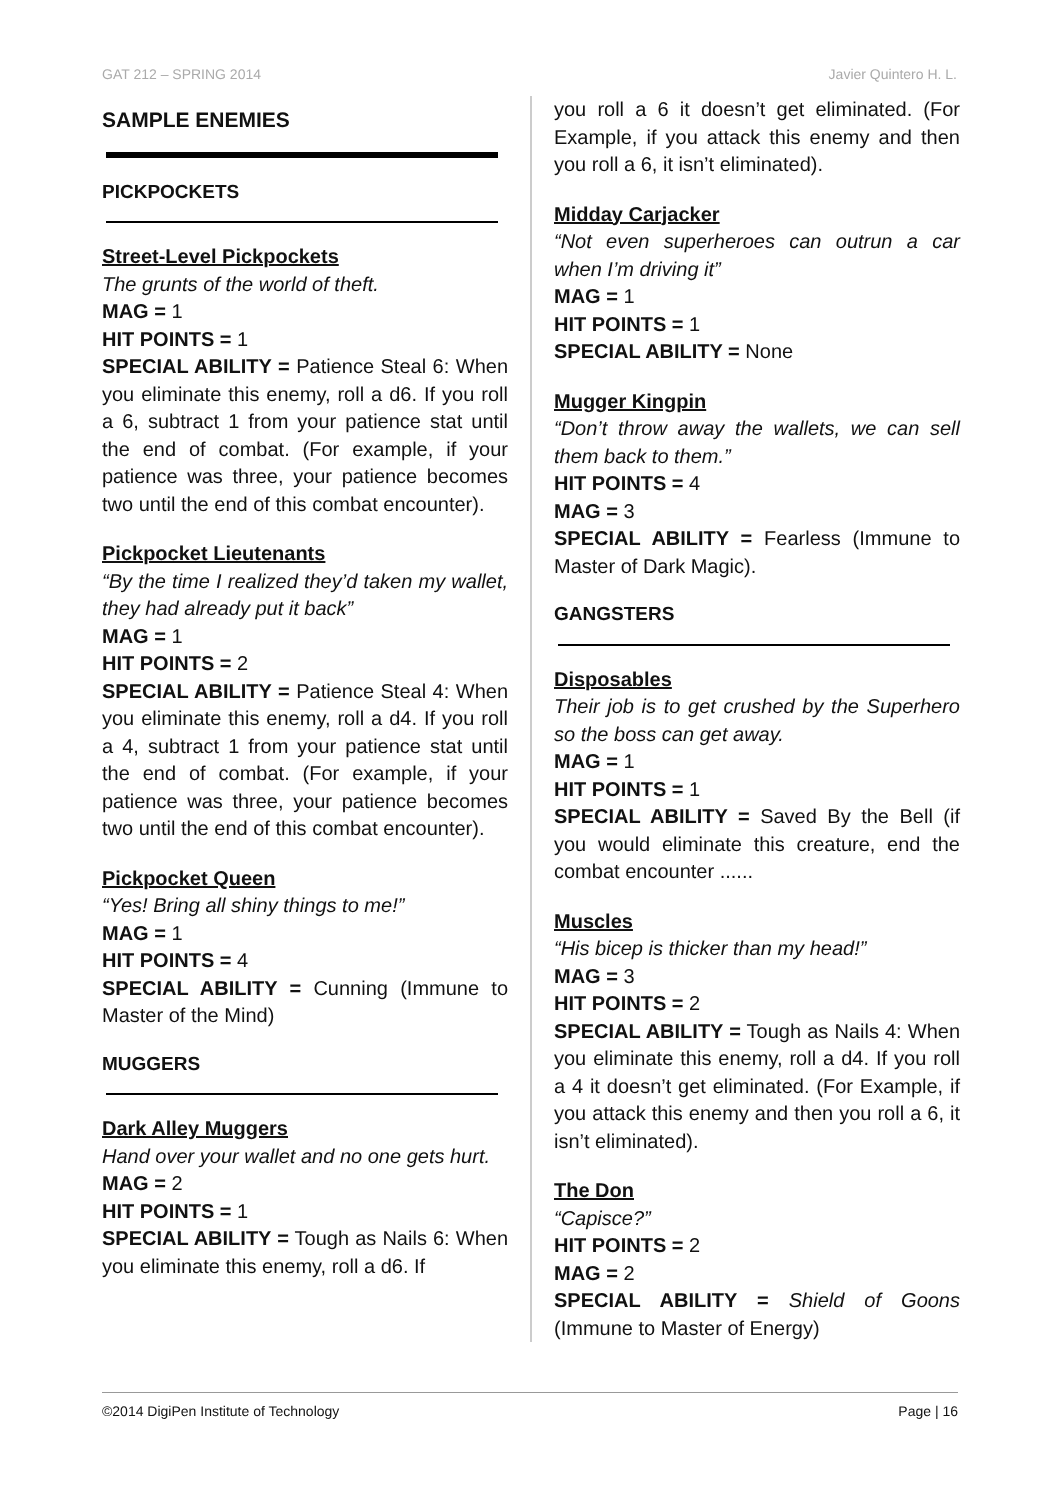GAT 212 – SPRING 2014 Javier Quintero H. L.
SAMPLE ENEMIES
PICKPOCKETS
Street-Level Pickpockets
The grunts of the world of theft.
MAG = 1
HIT POINTS = 1
SPECIAL ABILITY = Patience Steal 6: When you eliminate this enemy, roll a d6. If you roll a 6, subtract 1 from your patience stat until the end of combat. (For example, if your patience was three, your patience becomes two until the end of this combat encounter).
Pickpocket Lieutenants
“By the time I realized they’d taken my wallet, they had already put it back”
MAG = 1
HIT POINTS = 2
SPECIAL ABILITY = Patience Steal 4: When you eliminate this enemy, roll a d4. If you roll a 4, subtract 1 from your patience stat until the end of combat. (For example, if your patience was three, your patience becomes two until the end of this combat encounter).
Pickpocket Queen
“Yes! Bring all shiny things to me!”
MAG = 1
HIT POINTS = 4
SPECIAL ABILITY = Cunning (Immune to Master of the Mind)
MUGGERS
Dark Alley Muggers
Hand over your wallet and no one gets hurt.
MAG = 2
HIT POINTS = 1
SPECIAL ABILITY = Tough as Nails 6: When you eliminate this enemy, roll a d6. If
you roll a 6 it doesn’t get eliminated. (For Example, if you attack this enemy and then you roll a 6, it isn’t eliminated).
Midday Carjacker
“Not even superheroes can outrun a car when I’m driving it”
MAG = 1
HIT POINTS = 1
SPECIAL ABILITY = None
Mugger Kingpin
“Don’t throw away the wallets, we can sell them back to them.”
HIT POINTS = 4
MAG = 3
SPECIAL ABILITY = Fearless (Immune to Master of Dark Magic).
GANGSTERS
Disposables
Their job is to get crushed by the Superhero so the boss can get away.
MAG = 1
HIT POINTS = 1
SPECIAL ABILITY = Saved By the Bell (if you would eliminate this creature, end the combat encounter ......
Muscles
“His bicep is thicker than my head!”
MAG = 3
HIT POINTS = 2
SPECIAL ABILITY = Tough as Nails 4: When you eliminate this enemy, roll a d4. If you roll a 4 it doesn’t get eliminated. (For Example, if you attack this enemy and then you roll a 6, it isn’t eliminated).
The Don
“Capisce?”
HIT POINTS = 2
MAG = 2
SPECIAL ABILITY = Shield of Goons (Immune to Master of Energy)
©2014 DigiPen Institute of Technology Page | 16